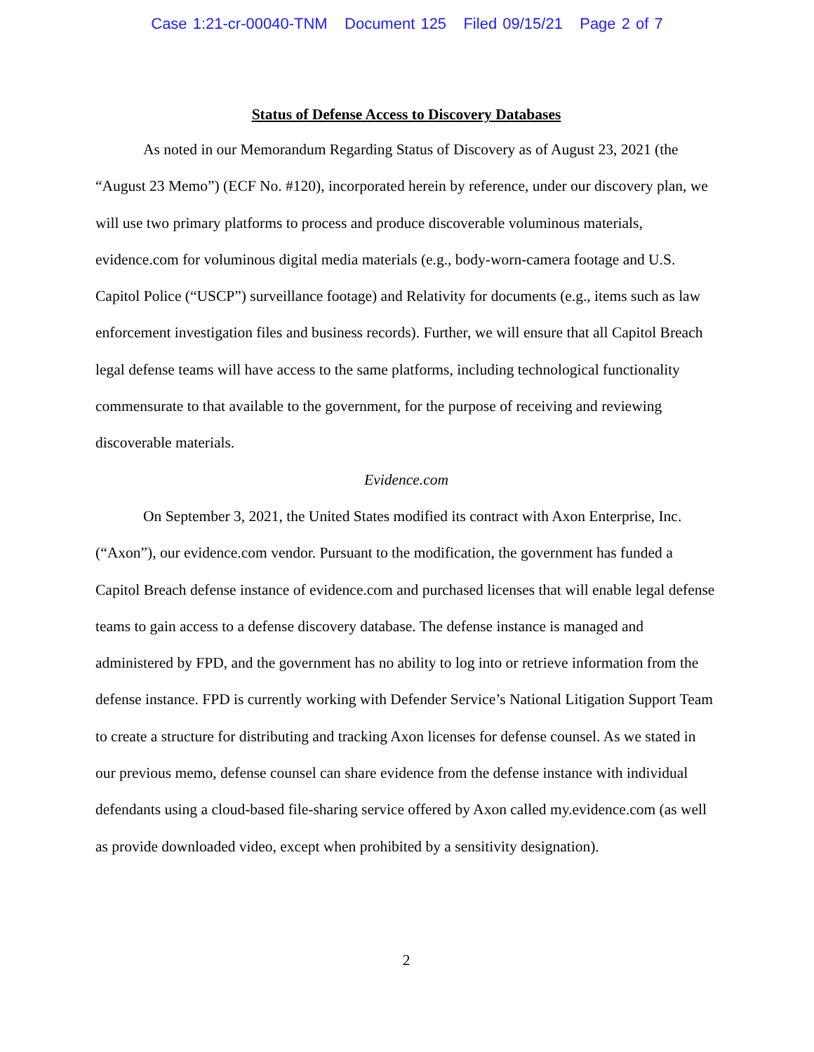Case 1:21-cr-00040-TNM Document 125 Filed 09/15/21 Page 2 of 7
Status of Defense Access to Discovery Databases
As noted in our Memorandum Regarding Status of Discovery as of August 23, 2021 (the “August 23 Memo”) (ECF No. #120), incorporated herein by reference, under our discovery plan, we will use two primary platforms to process and produce discoverable voluminous materials, evidence.com for voluminous digital media materials (e.g., body-worn-camera footage and U.S. Capitol Police (“USCP”) surveillance footage) and Relativity for documents (e.g., items such as law enforcement investigation files and business records). Further, we will ensure that all Capitol Breach legal defense teams will have access to the same platforms, including technological functionality commensurate to that available to the government, for the purpose of receiving and reviewing discoverable materials.
Evidence.com
On September 3, 2021, the United States modified its contract with Axon Enterprise, Inc. (“Axon”), our evidence.com vendor. Pursuant to the modification, the government has funded a Capitol Breach defense instance of evidence.com and purchased licenses that will enable legal defense teams to gain access to a defense discovery database. The defense instance is managed and administered by FPD, and the government has no ability to log into or retrieve information from the defense instance. FPD is currently working with Defender Service’s National Litigation Support Team to create a structure for distributing and tracking Axon licenses for defense counsel. As we stated in our previous memo, defense counsel can share evidence from the defense instance with individual defendants using a cloud-based file-sharing service offered by Axon called my.evidence.com (as well as provide downloaded video, except when prohibited by a sensitivity designation).
2